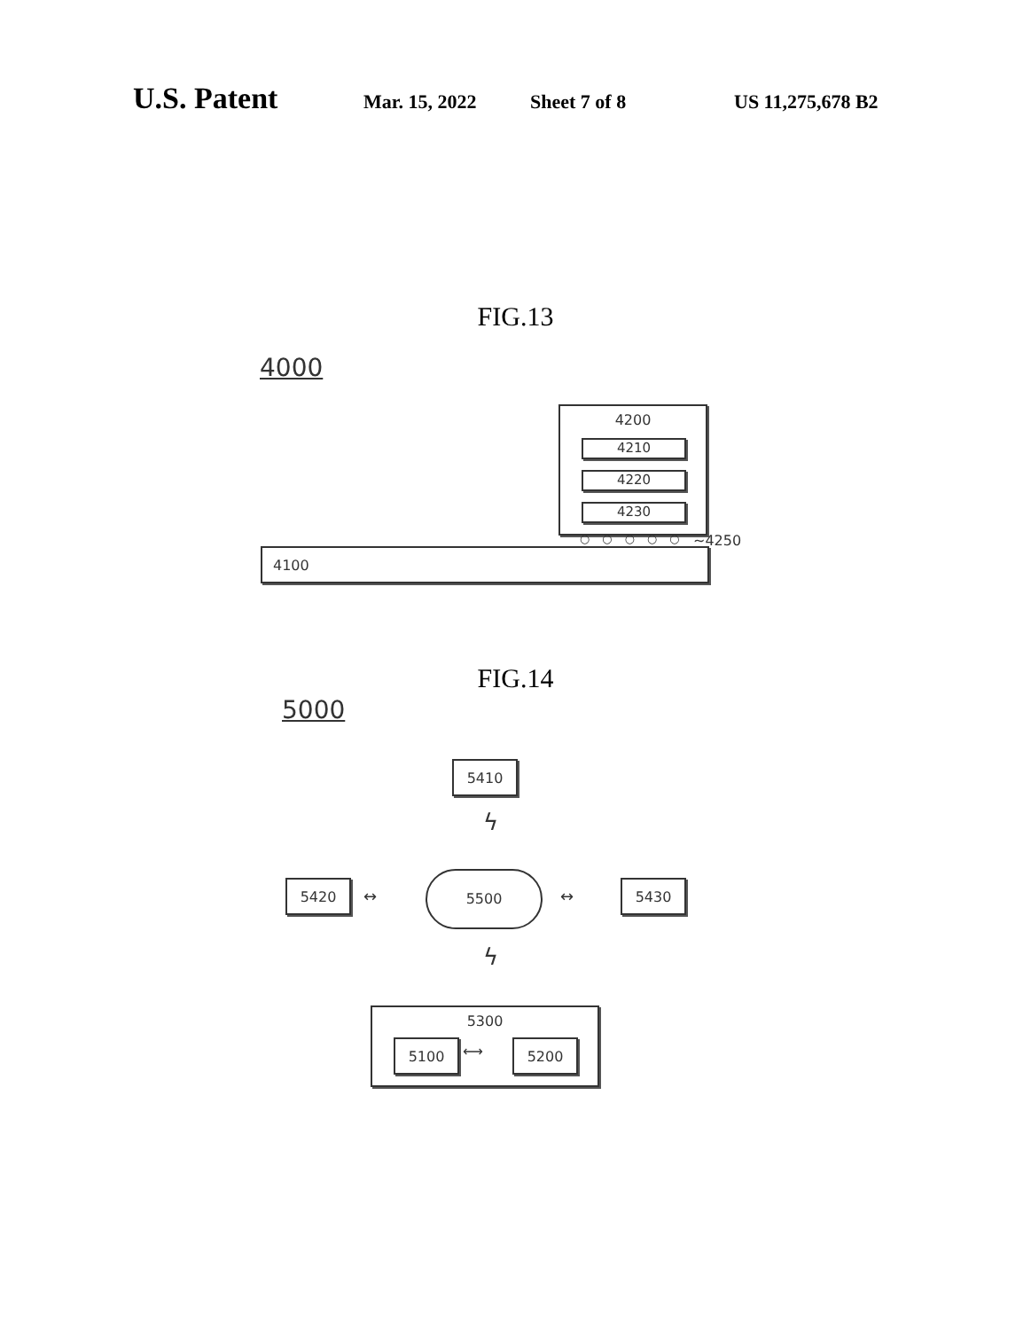U.S. Patent Mar. 15, 2022 Sheet 7 of 8 US 11,275,678 B2
FIG.13
4000
4200
4210
4220
4230
○○○○○ ~4250
4100
FIG.14
5000
5410
ϟ
5420
↔
5500
↔
5430
ϟ
5300
5100 ⟷ 5200